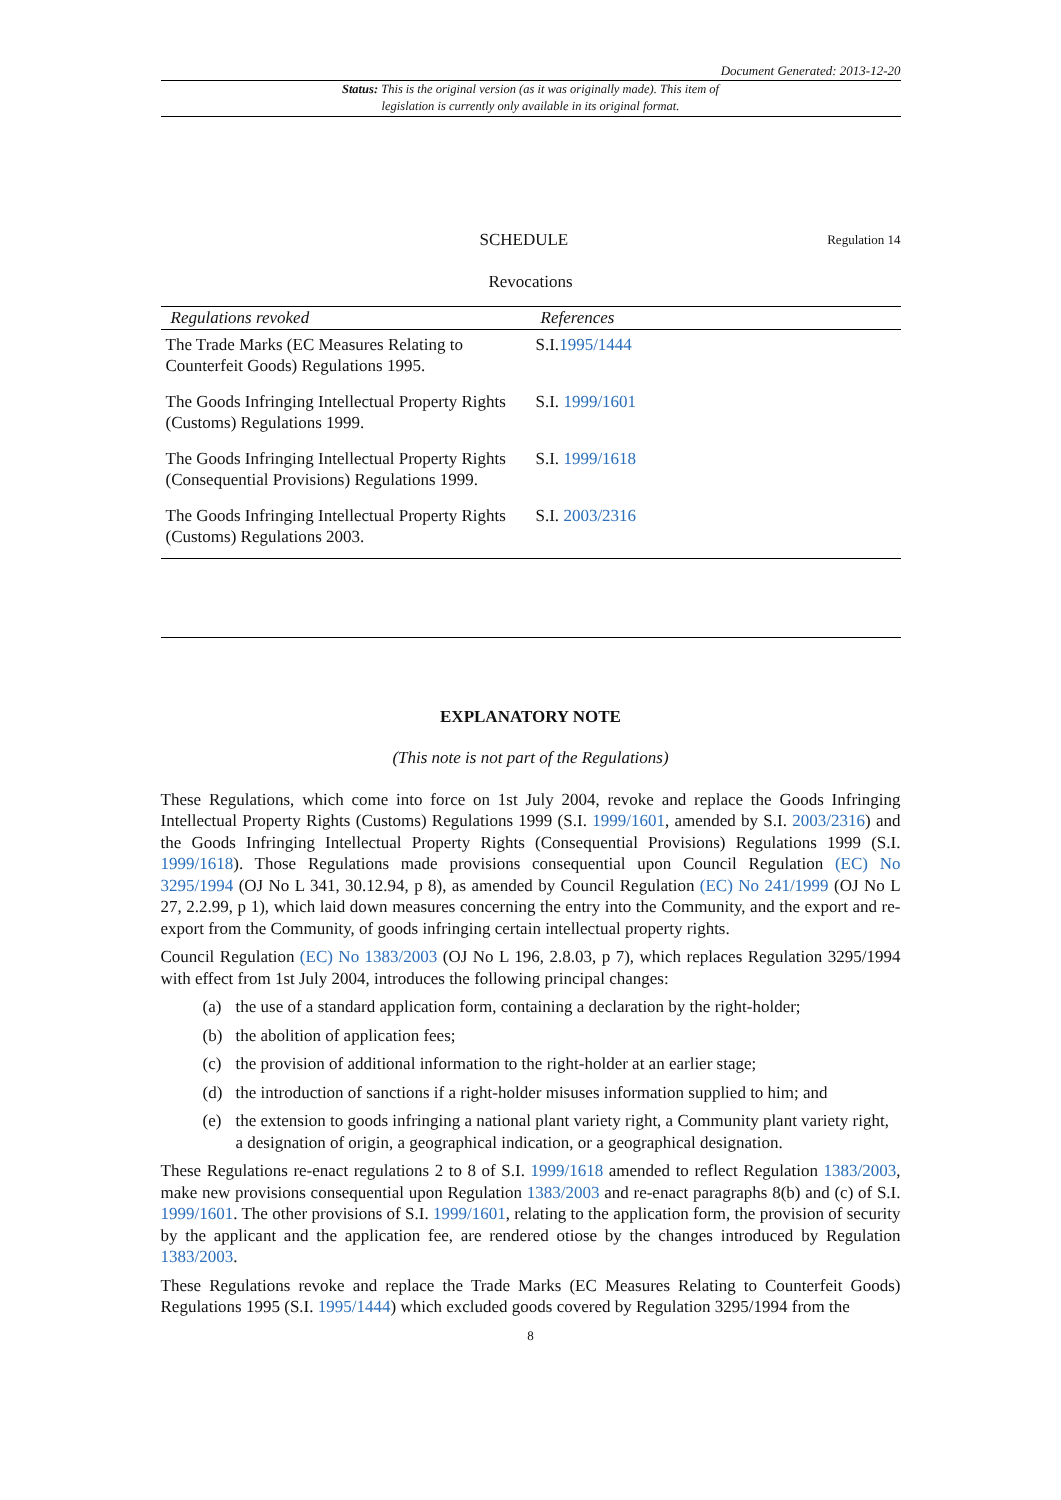Document Generated: 2013-12-20
Status: This is the original version (as it was originally made). This item of legislation is currently only available in its original format.
SCHEDULE
Regulation 14
Revocations
| Regulations revoked | References |
| --- | --- |
| The Trade Marks (EC Measures Relating to Counterfeit Goods) Regulations 1995. | S.I. 1995/1444 |
| The Goods Infringing Intellectual Property Rights (Customs) Regulations 1999. | S.I. 1999/1601 |
| The Goods Infringing Intellectual Property Rights (Consequential Provisions) Regulations 1999. | S.I. 1999/1618 |
| The Goods Infringing Intellectual Property Rights (Customs) Regulations 2003. | S.I. 2003/2316 |
EXPLANATORY NOTE
(This note is not part of the Regulations)
These Regulations, which come into force on 1st July 2004, revoke and replace the Goods Infringing Intellectual Property Rights (Customs) Regulations 1999 (S.I. 1999/1601, amended by S.I. 2003/2316) and the Goods Infringing Intellectual Property Rights (Consequential Provisions) Regulations 1999 (S.I. 1999/1618). Those Regulations made provisions consequential upon Council Regulation (EC) No 3295/1994 (OJ No L 341, 30.12.94, p 8), as amended by Council Regulation (EC) No 241/1999 (OJ No L 27, 2.2.99, p 1), which laid down measures concerning the entry into the Community, and the export and re-export from the Community, of goods infringing certain intellectual property rights.
Council Regulation (EC) No 1383/2003 (OJ No L 196, 2.8.03, p 7), which replaces Regulation 3295/1994 with effect from 1st July 2004, introduces the following principal changes:
(a) the use of a standard application form, containing a declaration by the right-holder;
(b) the abolition of application fees;
(c) the provision of additional information to the right-holder at an earlier stage;
(d) the introduction of sanctions if a right-holder misuses information supplied to him; and
(e) the extension to goods infringing a national plant variety right, a Community plant variety right, a designation of origin, a geographical indication, or a geographical designation.
These Regulations re-enact regulations 2 to 8 of S.I. 1999/1618 amended to reflect Regulation 1383/2003, make new provisions consequential upon Regulation 1383/2003 and re-enact paragraphs 8(b) and (c) of S.I. 1999/1601. The other provisions of S.I. 1999/1601, relating to the application form, the provision of security by the applicant and the application fee, are rendered otiose by the changes introduced by Regulation 1383/2003.
These Regulations revoke and replace the Trade Marks (EC Measures Relating to Counterfeit Goods) Regulations 1995 (S.I. 1995/1444) which excluded goods covered by Regulation 3295/1994 from the
8